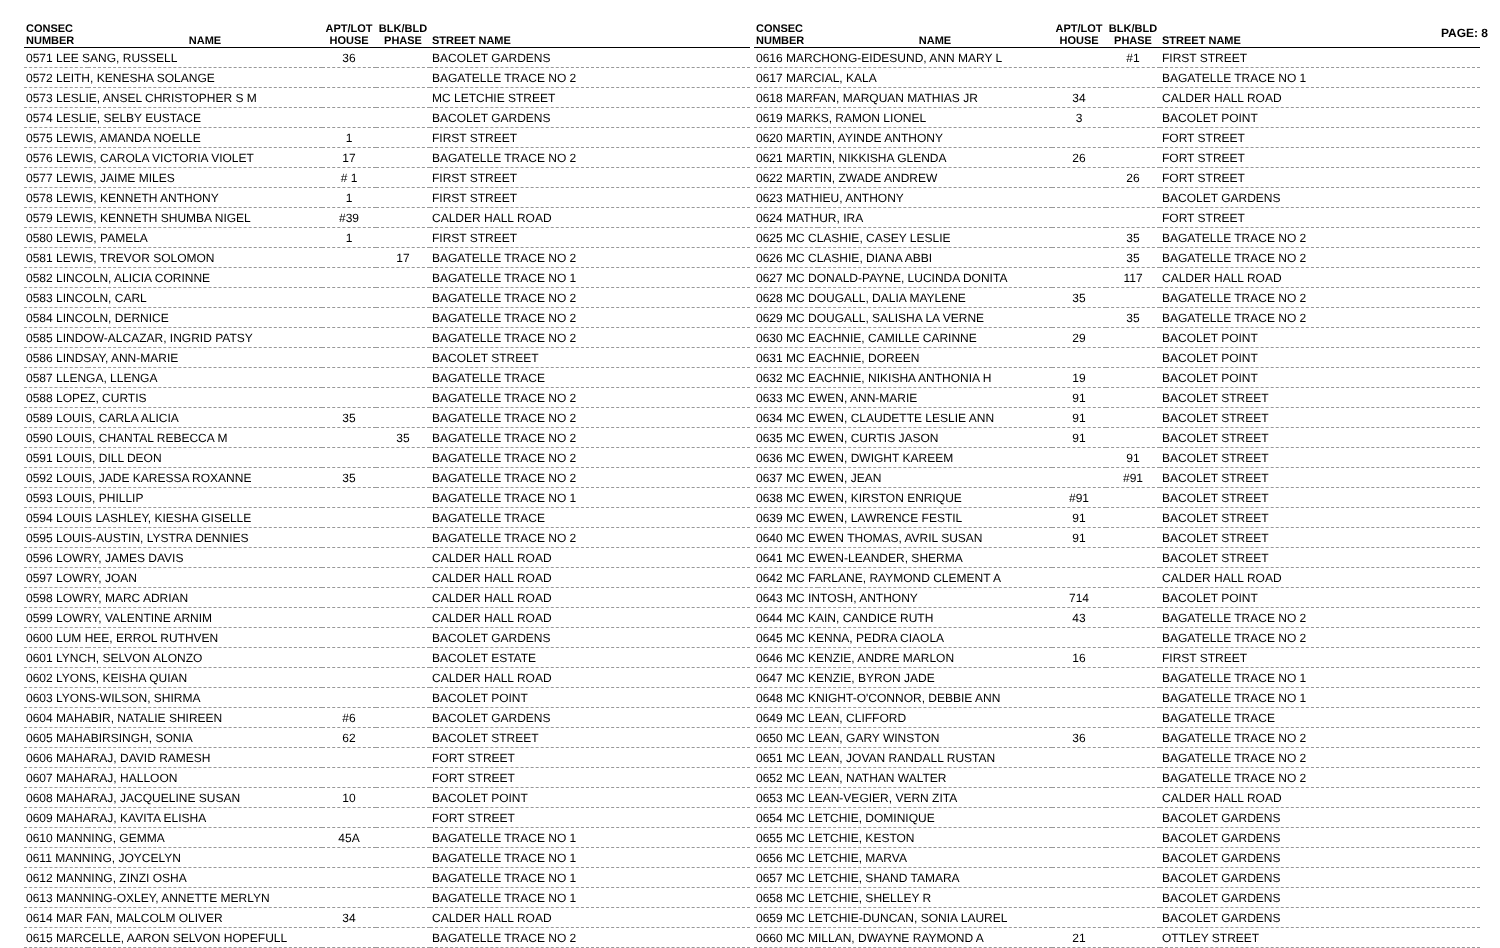PAGE: 8
| CONSEC NUMBER | NAME | APT/LOT HOUSE | BLK/BLD PHASE | STREET NAME |
| --- | --- | --- | --- | --- |
| 0571 LEE SANG, RUSSELL | | 36 | | BACOLET GARDENS |
| 0572 LEITH, KENESHA SOLANGE | | | | BAGATELLE TRACE NO 2 |
| 0573 LESLIE, ANSEL CHRISTOPHER S M | | | | MC LETCHIE STREET |
| 0574 LESLIE, SELBY EUSTACE | | | | BACOLET GARDENS |
| 0575 LEWIS, AMANDA NOELLE | | 1 | | FIRST STREET |
| 0576 LEWIS, CAROLA VICTORIA VIOLET | | 17 | | BAGATELLE TRACE NO 2 |
| 0577 LEWIS, JAIME MILES | | # 1 | | FIRST STREET |
| 0578 LEWIS, KENNETH ANTHONY | | 1 | | FIRST STREET |
| 0579 LEWIS, KENNETH SHUMBA NIGEL | | #39 | | CALDER HALL ROAD |
| 0580 LEWIS, PAMELA | | 1 | | FIRST STREET |
| 0581 LEWIS, TREVOR SOLOMON | | | 17 | BAGATELLE TRACE NO 2 |
| 0582 LINCOLN, ALICIA CORINNE | | | | BAGATELLE TRACE NO 1 |
| 0583 LINCOLN, CARL | | | | BAGATELLE TRACE NO 2 |
| 0584 LINCOLN, DERNICE | | | | BAGATELLE TRACE NO 2 |
| 0585 LINDOW-ALCAZAR, INGRID PATSY | | | | BAGATELLE TRACE NO 2 |
| 0586 LINDSAY, ANN-MARIE | | | | BACOLET STREET |
| 0587 LLENGA, LLENGA | | | | BAGATELLE TRACE |
| 0588 LOPEZ, CURTIS | | | | BAGATELLE TRACE NO 2 |
| 0589 LOUIS, CARLA ALICIA | | 35 | | BAGATELLE TRACE NO 2 |
| 0590 LOUIS, CHANTAL REBECCA M | | | 35 | BAGATELLE TRACE NO 2 |
| 0591 LOUIS, DILL DEON | | | | BAGATELLE TRACE NO 2 |
| 0592 LOUIS, JADE KARESSA ROXANNE | | 35 | | BAGATELLE TRACE NO 2 |
| 0593 LOUIS, PHILLIP | | | | BAGATELLE TRACE NO 1 |
| 0594 LOUIS LASHLEY, KIESHA GISELLE | | | | BAGATELLE TRACE |
| 0595 LOUIS-AUSTIN, LYSTRA DENNIES | | | | BAGATELLE TRACE NO 2 |
| 0596 LOWRY, JAMES DAVIS | | | | CALDER HALL ROAD |
| 0597 LOWRY, JOAN | | | | CALDER HALL ROAD |
| 0598 LOWRY, MARC ADRIAN | | | | CALDER HALL ROAD |
| 0599 LOWRY, VALENTINE ARNIM | | | | CALDER HALL ROAD |
| 0600 LUM HEE, ERROL RUTHVEN | | | | BACOLET GARDENS |
| 0601 LYNCH, SELVON ALONZO | | | | BACOLET ESTATE |
| 0602 LYONS, KEISHA QUIAN | | | | CALDER HALL ROAD |
| 0603 LYONS-WILSON, SHIRMA | | | | BACOLET POINT |
| 0604 MAHABIR, NATALIE SHIREEN | | #6 | | BACOLET GARDENS |
| 0605 MAHABIRSINGH, SONIA | | 62 | | BACOLET STREET |
| 0606 MAHARAJ, DAVID RAMESH | | | | FORT STREET |
| 0607 MAHARAJ, HALLOON | | | | FORT STREET |
| 0608 MAHARAJ, JACQUELINE SUSAN | | 10 | | BACOLET POINT |
| 0609 MAHARAJ, KAVITA ELISHA | | | | FORT STREET |
| 0610 MANNING, GEMMA | | 45A | | BAGATELLE TRACE NO 1 |
| 0611 MANNING, JOYCELYN | | | | BAGATELLE TRACE NO 1 |
| 0612 MANNING, ZINZI OSHA | | | | BAGATELLE TRACE NO 1 |
| 0613 MANNING-OXLEY, ANNETTE MERLYN | | | | BAGATELLE TRACE NO 1 |
| 0614 MAR FAN, MALCOLM OLIVER | | 34 | | CALDER HALL ROAD |
| 0615 MARCELLE, AARON SELVON HOPEFULL | | | | BAGATELLE TRACE NO 2 |
| CONSEC NUMBER | NAME | APT/LOT HOUSE | BLK/BLD PHASE | STREET NAME |
| --- | --- | --- | --- | --- |
| 0616 MARCHONG-EIDESUND, ANN MARY L | | | #1 | FIRST STREET |
| 0617 MARCIAL, KALA | | | | BAGATELLE TRACE NO 1 |
| 0618 MARFAN, MARQUAN MATHIAS JR | | 34 | | CALDER HALL ROAD |
| 0619 MARKS, RAMON LIONEL | | 3 | | BACOLET POINT |
| 0620 MARTIN, AYINDE ANTHONY | | | | FORT STREET |
| 0621 MARTIN, NIKKISHA GLENDA | | 26 | | FORT STREET |
| 0622 MARTIN, ZWADE ANDREW | | | 26 | FORT STREET |
| 0623 MATHIEU, ANTHONY | | | | BACOLET GARDENS |
| 0624 MATHUR, IRA | | | | FORT STREET |
| 0625 MC CLASHIE, CASEY LESLIE | | | 35 | BAGATELLE TRACE NO 2 |
| 0626 MC CLASHIE, DIANA ABBI | | | 35 | BAGATELLE TRACE NO 2 |
| 0627 MC DONALD-PAYNE, LUCINDA DONITA | | | 117 | CALDER HALL ROAD |
| 0628 MC DOUGALL, DALIA MAYLENE | | 35 | | BAGATELLE TRACE NO 2 |
| 0629 MC DOUGALL, SALISHA LA VERNE | | | 35 | BAGATELLE TRACE NO 2 |
| 0630 MC EACHNIE, CAMILLE CARINNE | | 29 | | BACOLET POINT |
| 0631 MC EACHNIE, DOREEN | | | | BACOLET POINT |
| 0632 MC EACHNIE, NIKISHA ANTHONIA H | | 19 | | BACOLET POINT |
| 0633 MC EWEN, ANN-MARIE | | 91 | | BACOLET STREET |
| 0634 MC EWEN, CLAUDETTE LESLIE ANN | | 91 | | BACOLET STREET |
| 0635 MC EWEN, CURTIS JASON | | 91 | | BACOLET STREET |
| 0636 MC EWEN, DWIGHT KAREEM | | | 91 | BACOLET STREET |
| 0637 MC EWEN, JEAN | | | #91 | BACOLET STREET |
| 0638 MC EWEN, KIRSTON ENRIQUE | | #91 | | BACOLET STREET |
| 0639 MC EWEN, LAWRENCE FESTIL | | 91 | | BACOLET STREET |
| 0640 MC EWEN THOMAS, AVRIL SUSAN | | 91 | | BACOLET STREET |
| 0641 MC EWEN-LEANDER, SHERMA | | | | BACOLET STREET |
| 0642 MC FARLANE, RAYMOND CLEMENT A | | | | CALDER HALL ROAD |
| 0643 MC INTOSH, ANTHONY | | 714 | | BACOLET POINT |
| 0644 MC KAIN, CANDICE RUTH | | 43 | | BAGATELLE TRACE NO 2 |
| 0645 MC KENNA, PEDRA CIAOLA | | | | BAGATELLE TRACE NO 2 |
| 0646 MC KENZIE, ANDRE MARLON | | 16 | | FIRST STREET |
| 0647 MC KENZIE, BYRON JADE | | | | BAGATELLE TRACE NO 1 |
| 0648 MC KNIGHT-O'CONNOR, DEBBIE ANN | | | | BAGATELLE TRACE NO 1 |
| 0649 MC LEAN, CLIFFORD | | | | BAGATELLE TRACE |
| 0650 MC LEAN, GARY WINSTON | | 36 | | BAGATELLE TRACE NO 2 |
| 0651 MC LEAN, JOVAN RANDALL RUSTAN | | | | BAGATELLE TRACE NO 2 |
| 0652 MC LEAN, NATHAN WALTER | | | | BAGATELLE TRACE NO 2 |
| 0653 MC LEAN-VEGIER, VERN ZITA | | | | CALDER HALL ROAD |
| 0654 MC LETCHIE, DOMINIQUE | | | | BACOLET GARDENS |
| 0655 MC LETCHIE, KESTON | | | | BACOLET GARDENS |
| 0656 MC LETCHIE, MARVA | | | | BACOLET GARDENS |
| 0657 MC LETCHIE, SHAND TAMARA | | | | BACOLET GARDENS |
| 0658 MC LETCHIE, SHELLEY R | | | | BACOLET GARDENS |
| 0659 MC LETCHIE-DUNCAN, SONIA LAUREL | | | | BACOLET GARDENS |
| 0660 MC MILLAN, DWAYNE RAYMOND A | | 21 | | OTTLEY STREET |